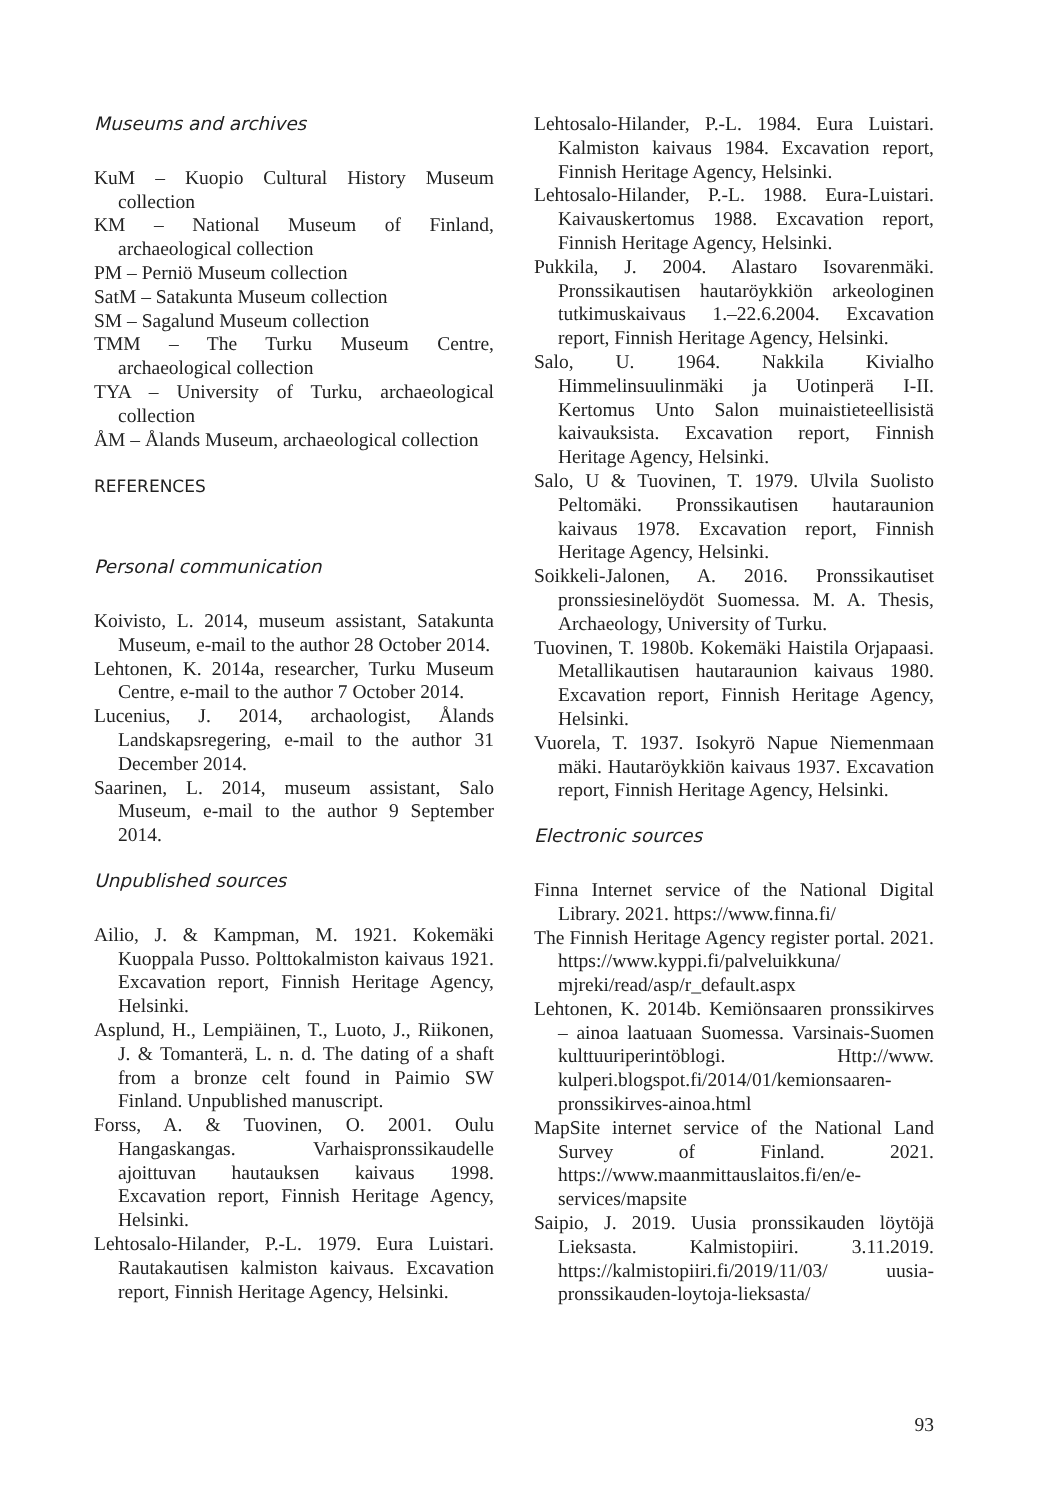Museums and archives
KuM – Kuopio Cultural History Museum collection
KM – National Museum of Finland, archaeological collection
PM – Perniö Museum collection
SatM – Satakunta Museum collection
SM – Sagalund Museum collection
TMM – The Turku Museum Centre, archaeological collection
TYA – University of Turku, archaeological collection
ÅM – Ålands Museum, archaeological collection
REFERENCES
Personal communication
Koivisto, L. 2014, museum assistant, Satakunta Museum, e-mail to the author 28 October 2014.
Lehtonen, K. 2014a, researcher, Turku Museum Centre, e-mail to the author 7 October 2014.
Lucenius, J. 2014, archaologist, Ålands Landskapsregering, e-mail to the author 31 December 2014.
Saarinen, L. 2014, museum assistant, Salo Museum, e-mail to the author 9 September 2014.
Unpublished sources
Ailio, J. & Kampman, M. 1921. Kokemäki Kuoppala Pusso. Polttokalmiston kaivaus 1921. Excavation report, Finnish Heritage Agency, Helsinki.
Asplund, H., Lempiäinen, T., Luoto, J., Riikonen, J. & Tomanterä, L. n. d. The dating of a shaft from a bronze celt found in Paimio SW Finland. Unpublished manuscript.
Forss, A. & Tuovinen, O. 2001. Oulu Hangaskangas. Varhaispronssikaudelle ajoittuvan hautauksen kaivaus 1998. Excavation report, Finnish Heritage Agency, Helsinki.
Lehtosalo-Hilander, P.-L. 1979. Eura Luistari. Rautakautisen kalmiston kaivaus. Excavation report, Finnish Heritage Agency, Helsinki.
Lehtosalo-Hilander, P.-L. 1984. Eura Luistari. Kalmiston kaivaus 1984. Excavation report, Finnish Heritage Agency, Helsinki.
Lehtosalo-Hilander, P.-L. 1988. Eura-Luistari. Kaivauskertomus 1988. Excavation report, Finnish Heritage Agency, Helsinki.
Pukkila, J. 2004. Alastaro Isovarenmäki. Pronssikautisen hautaröykkiön arkeologinen tutkimuskaivaus 1.–22.6.2004. Excavation report, Finnish Heritage Agency, Helsinki.
Salo, U. 1964. Nakkila Kivialho Himmelinsuulinmäki ja Uotinperä I-II. Kertomus Unto Salon muinaistieteellisistä kaivauksista. Excavation report, Finnish Heritage Agency, Helsinki.
Salo, U & Tuovinen, T. 1979. Ulvila Suolisto Peltomäki. Pronssikautisen hautaraunion kaivaus 1978. Excavation report, Finnish Heritage Agency, Helsinki.
Soikkeli-Jalonen, A. 2016. Pronssikautiset pronssiesinelöydöt Suomessa. M. A. Thesis, Archaeology, University of Turku.
Tuovinen, T. 1980b. Kokemäki Haistila Orjapaasi. Metallikautisen hautaraunion kaivaus 1980. Excavation report, Finnish Heritage Agency, Helsinki.
Vuorela, T. 1937. Isokyrö Napue Niemenmaan mäki. Hautaröykkiön kaivaus 1937. Excavation report, Finnish Heritage Agency, Helsinki.
Electronic sources
Finna Internet service of the National Digital Library. 2021. https://www.finna.fi/
The Finnish Heritage Agency register portal. 2021. https://www.kyppi.fi/palveluikkuna/ mjreki/read/asp/r_default.aspx
Lehtonen, K. 2014b. Kemiönsaaren pronssikirves – ainoa laatuaan Suomessa. Varsinais-Suomen kulttuuriperintöblogi. Http://www. kulperi.blogspot.fi/2014/01/kemionsaaren-pronssikirves-ainoa.html
MapSite internet service of the National Land Survey of Finland. 2021. https://www.maanmittauslaitos.fi/en/e-services/mapsite
Saipio, J. 2019. Uusia pronssikauden löytöjä Lieksasta. Kalmistopiiri. 3.11.2019. https://kalmistopiiri.fi/2019/11/03/ uusia-pronssikauden-loytoja-lieksasta/
93